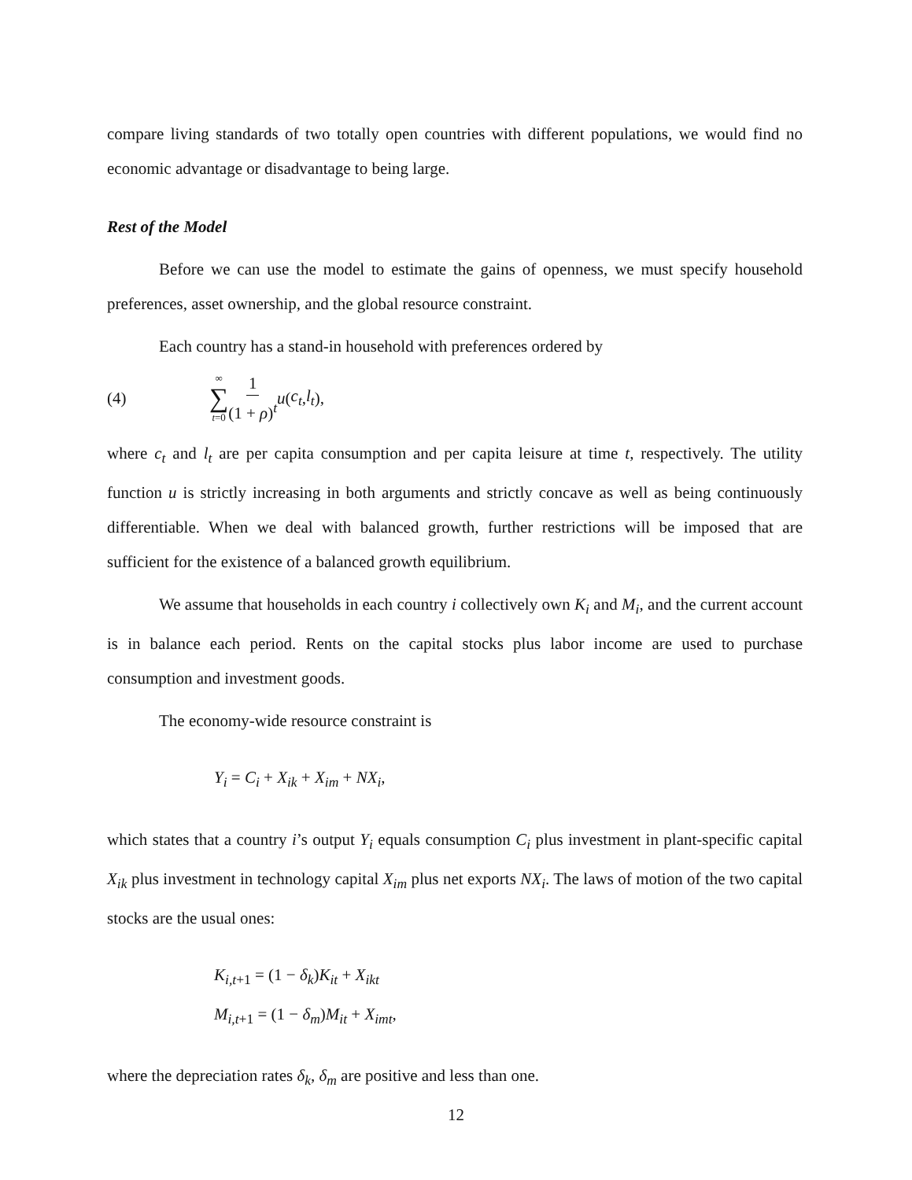compare living standards of two totally open countries with different populations, we would find no economic advantage or disadvantage to being large.
Rest of the Model
Before we can use the model to estimate the gains of openness, we must specify household preferences, asset ownership, and the global resource constraint.
Each country has a stand-in household with preferences ordered by
(4) ∞ ∑ t=0 1 (1 + ρ)<sup>t</sup> u (c<sub>t</sub>, l<sub>t</sub>),
where c<sub>t</sub> and l<sub>t</sub> are per capita consumption and per capita leisure at time t, respectively. The utility function u is strictly increasing in both arguments and strictly concave as well as being continuously differentiable. When we deal with balanced growth, further restrictions will be imposed that are sufficient for the existence of a balanced growth equilibrium.
We assume that households in each country i collectively own K<sub>i</sub> and M<sub>i</sub>, and the current account is in balance each period. Rents on the capital stocks plus labor income are used to purchase consumption and investment goods.
The economy-wide resource constraint is
Y<sub>i</sub> = C<sub>i</sub> + X<sub>ik</sub> + X<sub>im</sub> + NX<sub>i</sub>,
which states that a country i’s output Y<sub>i</sub> equals consumption C<sub>i</sub> plus investment in plant-specific capital X<sub>ik</sub> plus investment in technology capital X<sub>im</sub> plus net exports NX<sub>i</sub>. The laws of motion of the two capital stocks are the usual ones:
K<sub>i,t+1</sub> = (1 − δ<sub>k</sub>)K<sub>it</sub> + X<sub>ikt</sub>
M<sub>i,t+1</sub> = (1 − δ<sub>m</sub>)M<sub>it</sub> + X<sub>imt</sub>,
where the depreciation rates δ<sub>k</sub>, δ<sub>m</sub> are positive and less than one.
12